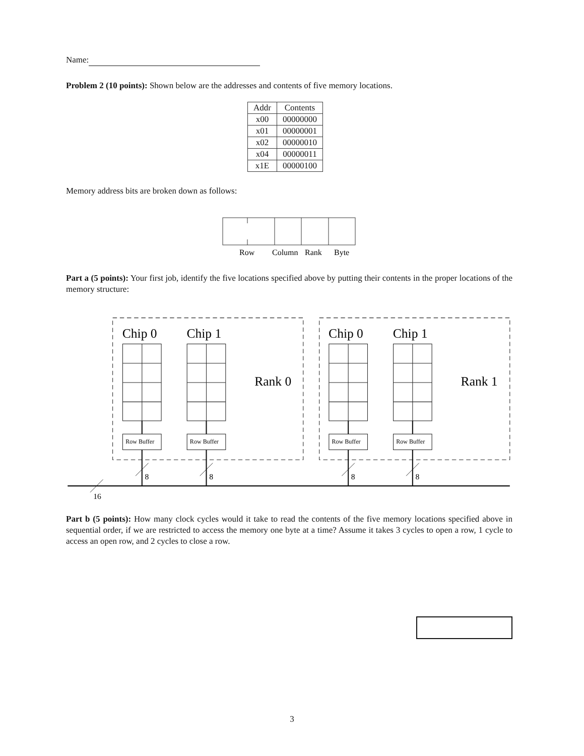Name:
Problem 2 (10 points): Shown below are the addresses and contents of five memory locations.
| Addr | Contents |
| --- | --- |
| x00 | 00000000 |
| x01 | 00000001 |
| x02 | 00000010 |
| x04 | 00000011 |
| x1E | 00000100 |
Memory address bits are broken down as follows:
Row
Column
Rank
Byte
Part a (5 points): Your first job, identify the five locations specified above by putting their contents in the proper locations of the memory structure:
Chip 0
Chip 1
Chip 0
Chip 1
Rank 0
Rank 1
Row Buffer
Row Buffer
Row Buffer
Row Buffer
8
8
8
8
16
Part b (5 points): How many clock cycles would it take to read the contents of the five memory locations specified above in sequential order, if we are restricted to access the memory one byte at a time? Assume it takes 3 cycles to open a row, 1 cycle to access an open row, and 2 cycles to close a row.
3